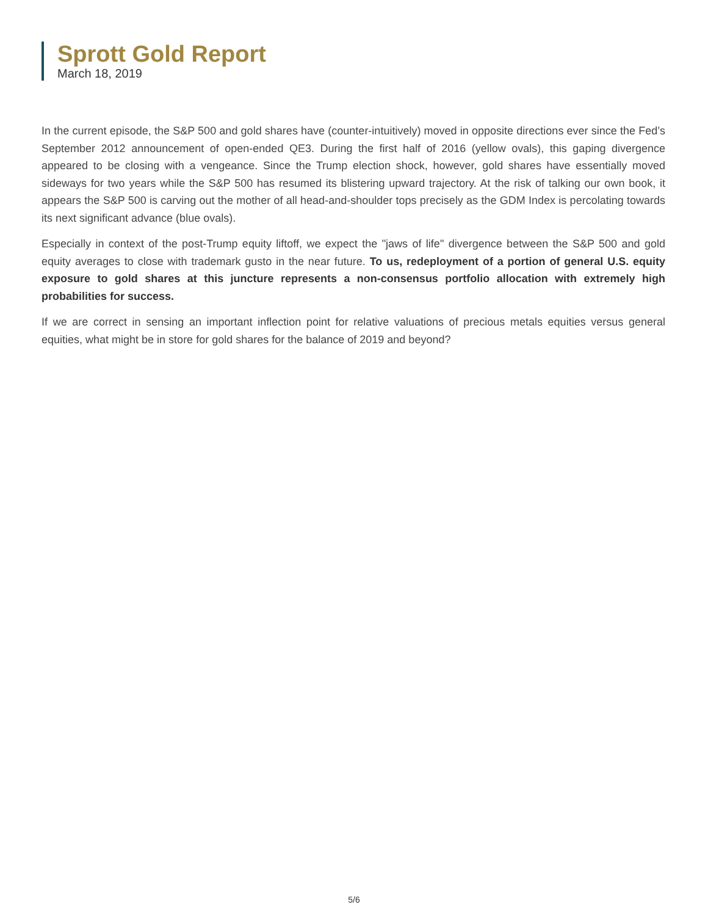Sprott Gold Report
March 18, 2019
In the current episode, the S&P 500 and gold shares have (counter-intuitively) moved in opposite directions ever since the Fed’s September 2012 announcement of open-ended QE3. During the first half of 2016 (yellow ovals), this gaping divergence appeared to be closing with a vengeance. Since the Trump election shock, however, gold shares have essentially moved sideways for two years while the S&P 500 has resumed its blistering upward trajectory. At the risk of talking our own book, it appears the S&P 500 is carving out the mother of all head-and-shoulder tops precisely as the GDM Index is percolating towards its next significant advance (blue ovals).
Especially in context of the post-Trump equity liftoff, we expect the "jaws of life" divergence between the S&P 500 and gold equity averages to close with trademark gusto in the near future. To us, redeployment of a portion of general U.S. equity exposure to gold shares at this juncture represents a non-consensus portfolio allocation with extremely high probabilities for success.
If we are correct in sensing an important inflection point for relative valuations of precious metals equities versus general equities, what might be in store for gold shares for the balance of 2019 and beyond?
5/6